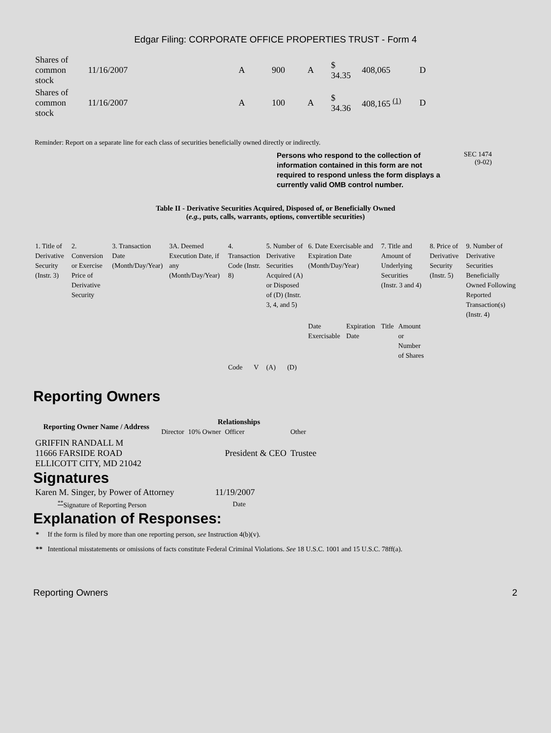Edgar Filing: CORPORATE OFFICE PROPERTIES TRUST - Form 4
| Shares of common stock | 11/16/2007 | A | 900 | A | $ 34.35 | 408,065 | D |
| Shares of common stock | 11/16/2007 | A | 100 | A | $ 34.36 | 408,165 <sup>(1)</sup> | D |
Reminder: Report on a separate line for each class of securities beneficially owned directly or indirectly.
Persons who respond to the collection of information contained in this form are not required to respond unless the form displays a currently valid OMB control number.
SEC 1474
(9-02)
Table II - Derivative Securities Acquired, Disposed of, or Beneficially Owned
(e.g., puts, calls, warrants, options, convertible securities)
| 1. Title of Derivative Security (Instr. 3) | 2. Conversion or Exercise Price of Derivative Security | 3. Transaction Date (Month/Day/Year) | 3A. Deemed Execution Date, if any (Month/Day/Year) | 4. Transaction Code (Instr. 8) | | 5. Number of Derivative Securities Acquired (A) or Disposed of (D) (Instr. 3, 4, and 5) | | 6. Date Exercisable and Expiration Date (Month/Day/Year) | | 7. Title and Amount of Underlying Securities (Instr. 3 and 4) | | 8. Price of Derivative Security (Instr. 5) | 9. Number of Derivative Securities Beneficially Owned Following Reported Transaction(s) (Instr. 4) |
| | | | | | | | | Date Exercisable | Expiration Date | Title | Amount or Number of Shares | | |
| | | | | Code | V | (A) | (D) | | | | | | |
Reporting Owners
| Reporting Owner Name / Address | Relationships | | | |
| --- | --- | --- | --- | --- |
| | Director | 10% Owner | Officer | Other |
| GRIFFIN RANDALL M 11666 FARSIDE ROAD ELLICOTT CITY, MD 21042 | | | President & CEO | Trustee |
Signatures
| Karen M. Singer, by Power of Attorney | 11/19/2007 |
| <sup>**</sup> Signature of Reporting Person | Date |
Explanation of Responses:
* If the form is filed by more than one reporting person, see Instruction 4(b)(v).
** Intentional misstatements or omissions of facts constitute Federal Criminal Violations. See 18 U.S.C. 1001 and 15 U.S.C. 78ff(a).
Reporting Owners 2